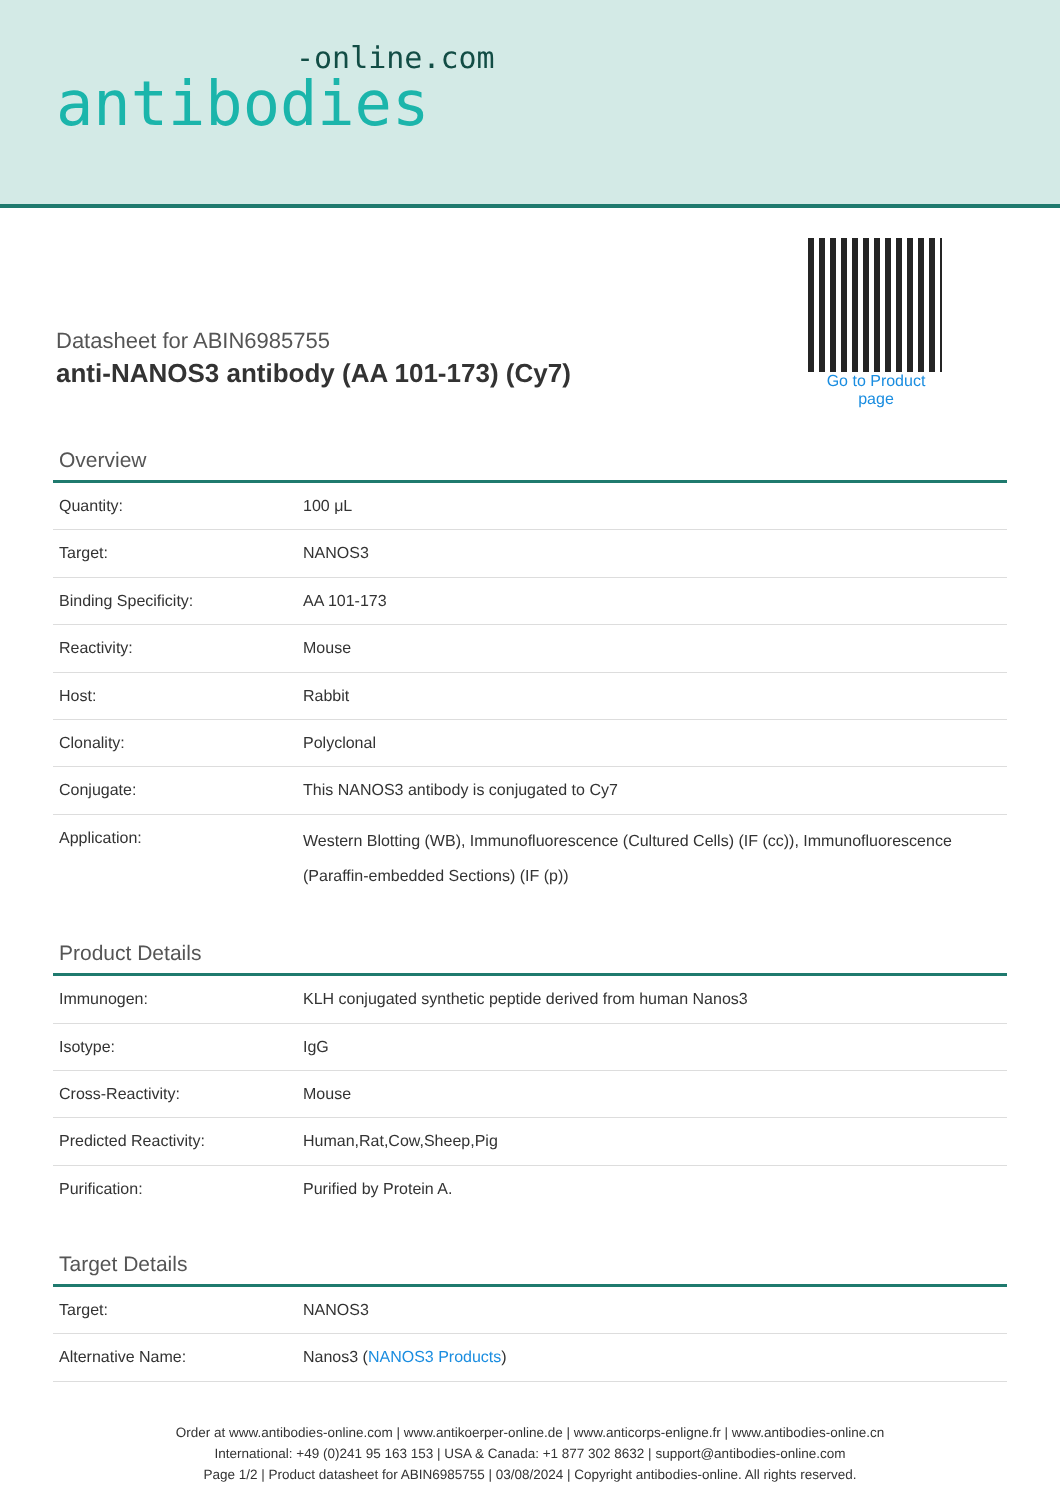-online.com
antibodies
Datasheet for ABIN6985755
anti-NANOS3 antibody (AA 101-173) (Cy7)
Go to Product page
Overview
| Quantity: | 100 μL |
| Target: | NANOS3 |
| Binding Specificity: | AA 101-173 |
| Reactivity: | Mouse |
| Host: | Rabbit |
| Clonality: | Polyclonal |
| Conjugate: | This NANOS3 antibody is conjugated to Cy7 |
| Application: | Western Blotting (WB), Immunofluorescence (Cultured Cells) (IF (cc)), Immunofluorescence (Paraffin-embedded Sections) (IF (p)) |
Product Details
| Immunogen: | KLH conjugated synthetic peptide derived from human Nanos3 |
| Isotype: | IgG |
| Cross-Reactivity: | Mouse |
| Predicted Reactivity: | Human,Rat,Cow,Sheep,Pig |
| Purification: | Purified by Protein A. |
Target Details
| Target: | NANOS3 |
| Alternative Name: | Nanos3 ( NANOS3 Products ) |
Order at www.antibodies-online.com | www.antikoerper-online.de | www.anticorps-enligne.fr | www.antibodies-online.cn
International: +49 (0)241 95 163 153 | USA & Canada: +1 877 302 8632 | support@antibodies-online.com
Page 1/2 | Product datasheet for ABIN6985755 | 03/08/2024 | Copyright antibodies-online. All rights reserved.